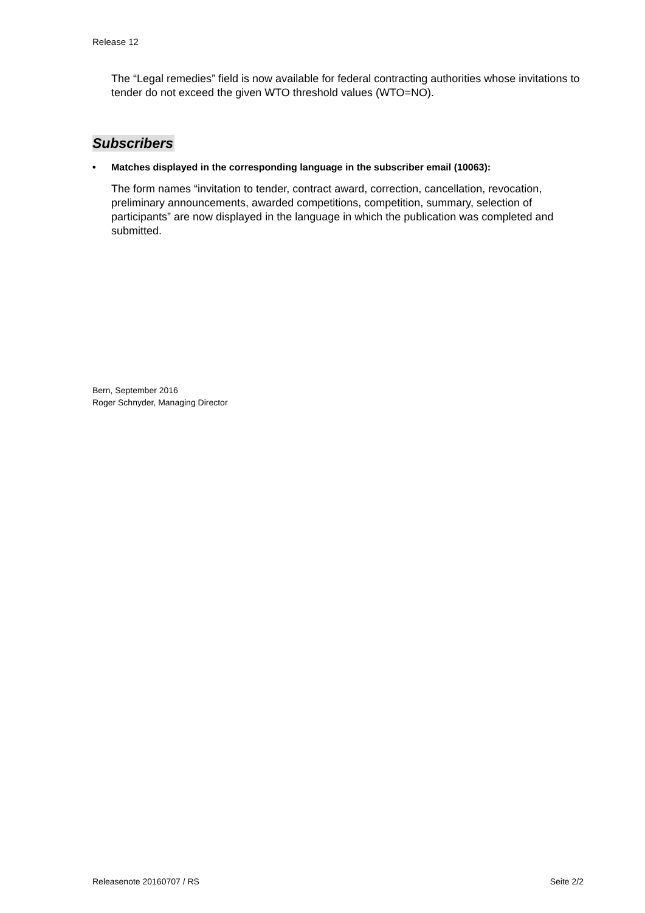Release 12
The “Legal remedies” field is now available for federal contracting authorities whose invitations to tender do not exceed the given WTO threshold values (WTO=NO).
Subscribers
• Matches displayed in the corresponding language in the subscriber email (10063):
The form names “invitation to tender, contract award, correction, cancellation, revocation, preliminary announcements, awarded competitions, competition, summary, selection of participants” are now displayed in the language in which the publication was completed and submitted.
Bern, September 2016
Roger Schnyder, Managing Director
Releasenote 20160707 / RS Seite 2/2